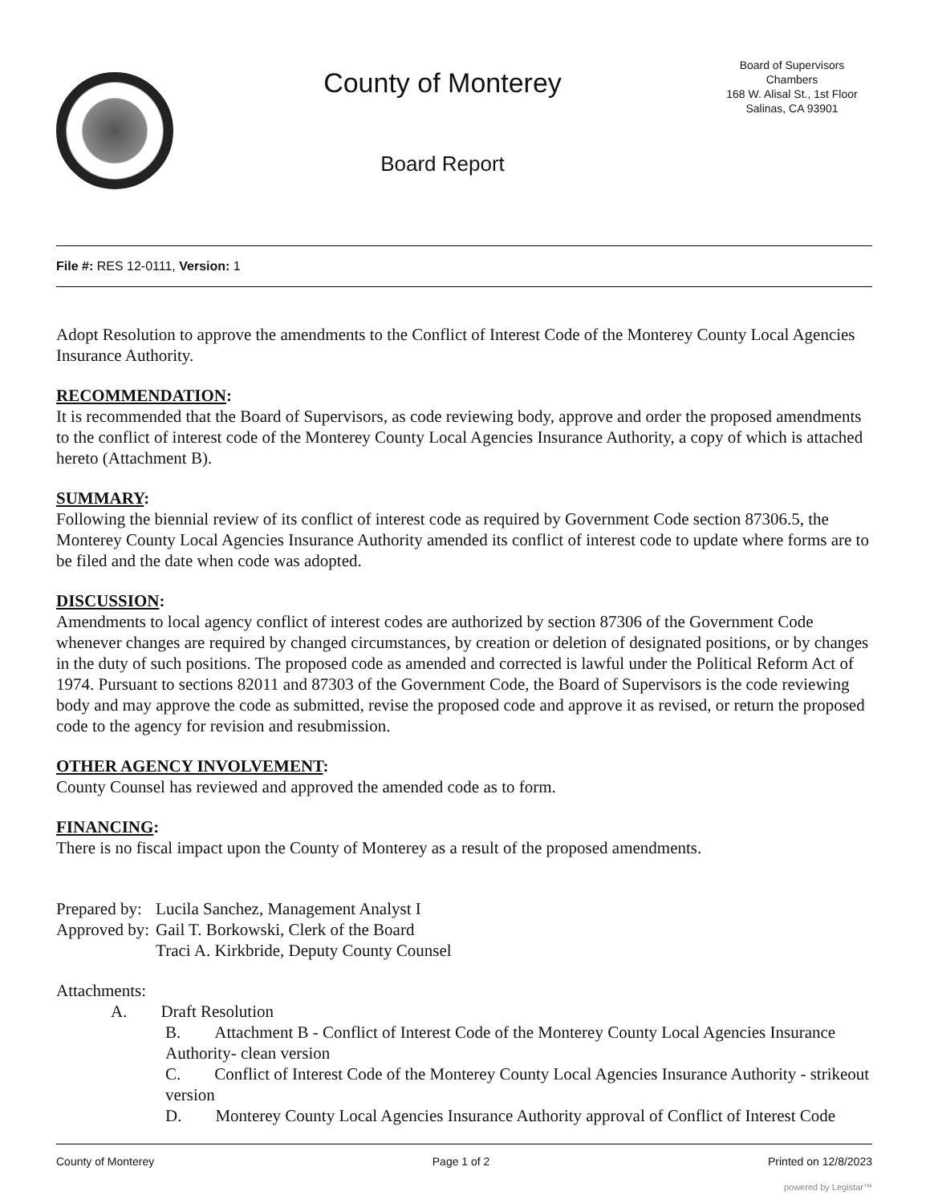County of Monterey
Board Report
Board of Supervisors
Chambers
168 W. Alisal St., 1st Floor
Salinas, CA 93901
File #: RES 12-0111, Version: 1
Adopt Resolution to approve the amendments to the Conflict of Interest Code of the Monterey County Local Agencies Insurance Authority.
RECOMMENDATION:
It is recommended that the Board of Supervisors, as code reviewing body, approve and order the proposed amendments to the conflict of interest code of the Monterey County Local Agencies Insurance Authority, a copy of which is attached hereto (Attachment B).
SUMMARY:
Following the biennial review of its conflict of interest code as required by Government Code section 87306.5, the Monterey County Local Agencies Insurance Authority amended its conflict of interest code to update where forms are to be filed and the date when code was adopted.
DISCUSSION:
Amendments to local agency conflict of interest codes are authorized by section 87306 of the Government Code whenever changes are required by changed circumstances, by creation or deletion of designated positions, or by changes in the duty of such positions. The proposed code as amended and corrected is lawful under the Political Reform Act of 1974. Pursuant to sections 82011 and 87303 of the Government Code, the Board of Supervisors is the code reviewing body and may approve the code as submitted, revise the proposed code and approve it as revised, or return the proposed code to the agency for revision and resubmission.
OTHER AGENCY INVOLVEMENT:
County Counsel has reviewed and approved the amended code as to form.
FINANCING:
There is no fiscal impact upon the County of Monterey as a result of the proposed amendments.
| Prepared by: | Lucila Sanchez, Management Analyst I |
| Approved by: | Gail T. Borkowski, Clerk of the Board Traci A. Kirkbride, Deputy County Counsel |
Attachments:
A. Draft Resolution
B. Attachment B - Conflict of Interest Code of the Monterey County Local Agencies Insurance Authority- clean version
C. Conflict of Interest Code of the Monterey County Local Agencies Insurance Authority - strikeout version
D. Monterey County Local Agencies Insurance Authority approval of Conflict of Interest Code
County of Monterey Page 1 of 2 Printed on 12/8/2023
powered by Legistar™